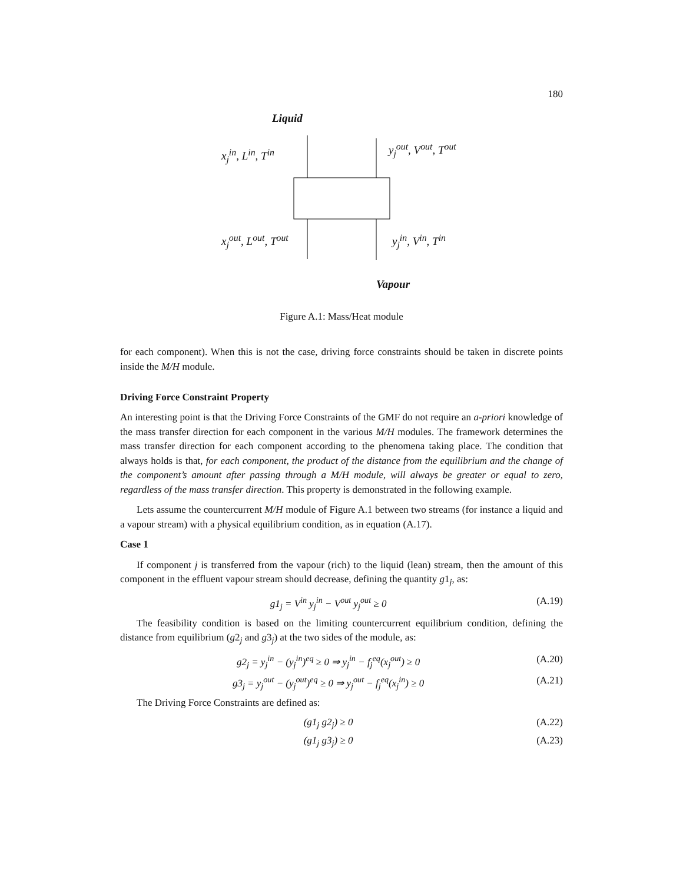180
Liquid
x<sub>j</sub><sup>in</sup>, L<sup>in</sup>, T<sup>in</sup> y<sub>j</sub><sup>out</sup>, V<sup>out</sup>, T<sup>out</sup>
x<sub>j</sub><sup>out</sup>, L<sup>out</sup>, T<sup>out</sup> y<sub>j</sub><sup>in</sup>, V<sup>in</sup>, T<sup>in</sup>
Vapour
Figure A.1: Mass/Heat module
for each component). When this is not the case, driving force constraints should be taken in discrete points inside the M/H module.
Driving Force Constraint Property
An interesting point is that the Driving Force Constraints of the GMF do not require an a-priori knowledge of the mass transfer direction for each component in the various M/H modules. The framework determines the mass transfer direction for each component according to the phenomena taking place. The condition that always holds is that, for each component, the product of the distance from the equilibrium and the change of the component’s amount after passing through a M/H module, will always be greater or equal to zero, regardless of the mass transfer direction. This property is demonstrated in the following example.
Lets assume the countercurrent M/H module of Figure A.1 between two streams (for instance a liquid and a vapour stream) with a physical equilibrium condition, as in equation (A.17).
Case 1
If component j is transferred from the vapour (rich) to the liquid (lean) stream, then the amount of this component in the effluent vapour stream should decrease, defining the quantity g1<sub>j</sub>, as:
g1<sub>j</sub> = V<sup>in</sup> y<sub>j</sub><sup>in</sup> − V<sup>out</sup> y<sub>j</sub><sup>out</sup> ≥ 0 (A.19)
The feasibility condition is based on the limiting countercurrent equilibrium condition, defining the distance from equilibrium (g2<sub>j</sub> and g3<sub>j</sub>) at the two sides of the module, as:
g2<sub>j</sub> = y<sub>j</sub><sup>in</sup> − (y<sub>j</sub><sup>in</sup>)<sup>eq</sup> ≥ 0 ⇒ y<sub>j</sub><sup>in</sup> − f<sub>j</sub><sup>eq</sup>(x<sub>j</sub><sup>out</sup>) ≥ 0 (A.20)
g3<sub>j</sub> = y<sub>j</sub><sup>out</sup> − (y<sub>j</sub><sup>out</sup>)<sup>eq</sup> ≥ 0 ⇒ y<sub>j</sub><sup>out</sup> − f<sub>j</sub><sup>eq</sup>(x<sub>j</sub><sup>in</sup>) ≥ 0 (A.21)
The Driving Force Constraints are defined as:
(g1<sub>j</sub> g2<sub>j</sub>) ≥ 0 (A.22)
(g1<sub>j</sub> g3<sub>j</sub>) ≥ 0 (A.23)